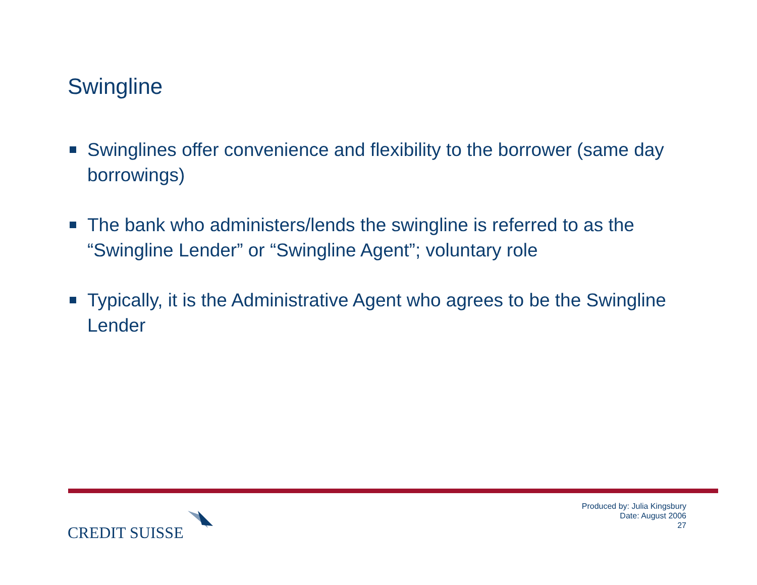Swingline
Swinglines offer convenience and flexibility to the borrower (same day borrowings)
The bank who administers/lends the swingline is referred to as the “Swingline Lender” or “Swingline Agent”; voluntary role
Typically, it is the Administrative Agent who agrees to be the Swingline Lender
CREDIT SUISSE
Produced by: Julia Kingsbury
Date: August 2006
27